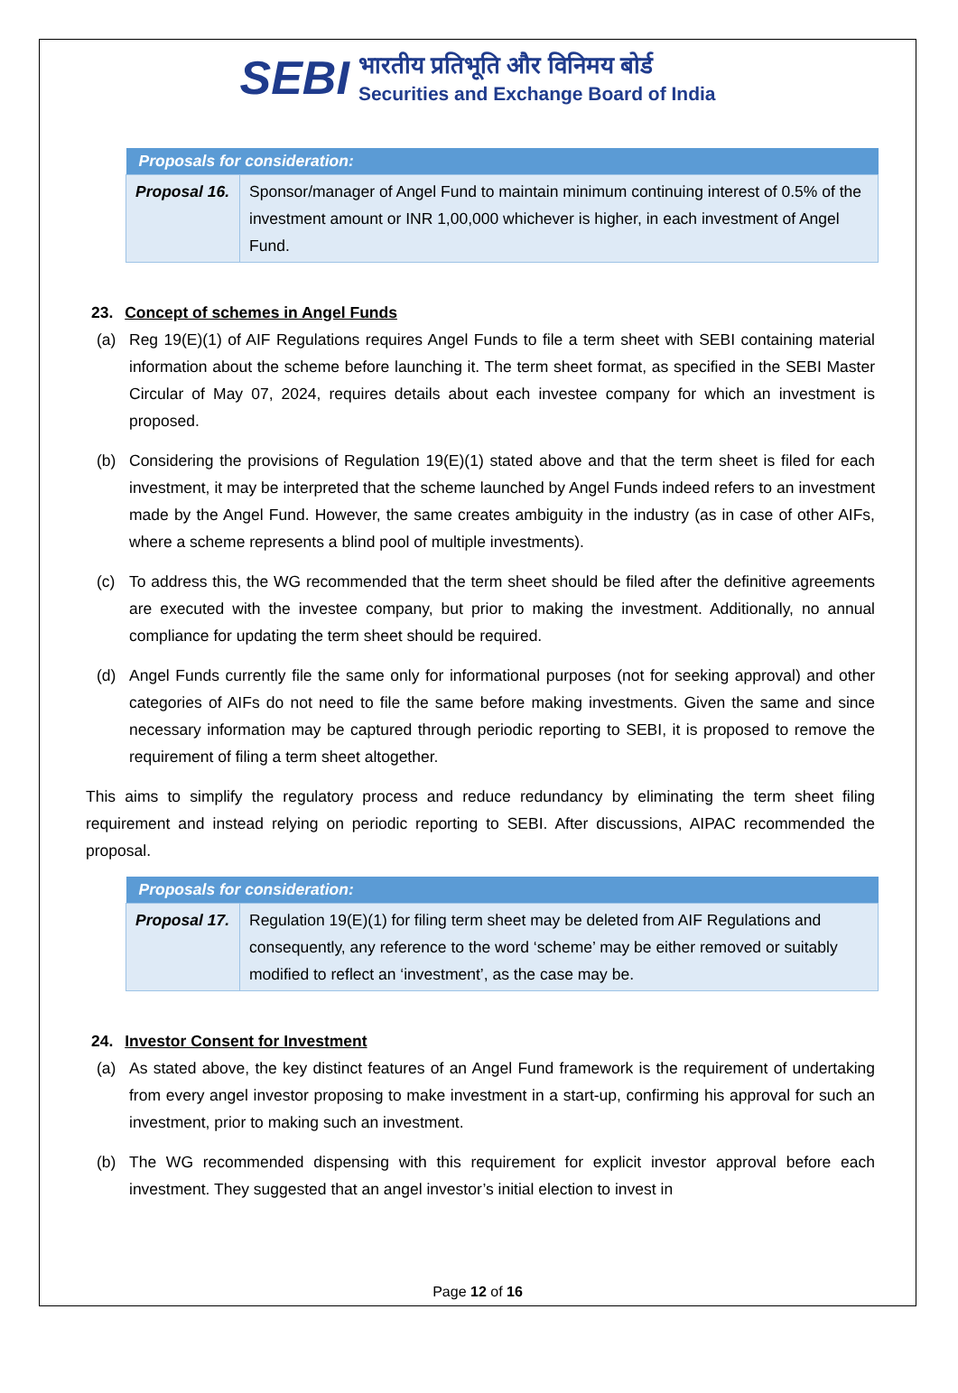SEBI
भारतीय प्रतिभूति और विनिमय बोर्ड
Securities and Exchange Board of India
| Proposals for consideration: | |
| --- | --- |
| Proposal 16. | Sponsor/manager of Angel Fund to maintain minimum continuing interest of 0.5% of the investment amount or INR 1,00,000 whichever is higher, in each investment of Angel Fund. |
23. Concept of schemes in Angel Funds
(a) Reg 19(E)(1) of AIF Regulations requires Angel Funds to file a term sheet with SEBI containing material information about the scheme before launching it. The term sheet format, as specified in the SEBI Master Circular of May 07, 2024, requires details about each investee company for which an investment is proposed.
(b) Considering the provisions of Regulation 19(E)(1) stated above and that the term sheet is filed for each investment, it may be interpreted that the scheme launched by Angel Funds indeed refers to an investment made by the Angel Fund. However, the same creates ambiguity in the industry (as in case of other AIFs, where a scheme represents a blind pool of multiple investments).
(c) To address this, the WG recommended that the term sheet should be filed after the definitive agreements are executed with the investee company, but prior to making the investment. Additionally, no annual compliance for updating the term sheet should be required.
(d) Angel Funds currently file the same only for informational purposes (not for seeking approval) and other categories of AIFs do not need to file the same before making investments. Given the same and since necessary information may be captured through periodic reporting to SEBI, it is proposed to remove the requirement of filing a term sheet altogether.
This aims to simplify the regulatory process and reduce redundancy by eliminating the term sheet filing requirement and instead relying on periodic reporting to SEBI. After discussions, AIPAC recommended the proposal.
| Proposals for consideration: | |
| --- | --- |
| Proposal 17. | Regulation 19(E)(1) for filing term sheet may be deleted from AIF Regulations and consequently, any reference to the word ‘scheme’ may be either removed or suitably modified to reflect an ‘investment’, as the case may be. |
24. Investor Consent for Investment
(a) As stated above, the key distinct features of an Angel Fund framework is the requirement of undertaking from every angel investor proposing to make investment in a start-up, confirming his approval for such an investment, prior to making such an investment.
(b) The WG recommended dispensing with this requirement for explicit investor approval before each investment. They suggested that an angel investor’s initial election to invest in
Page 12 of 16